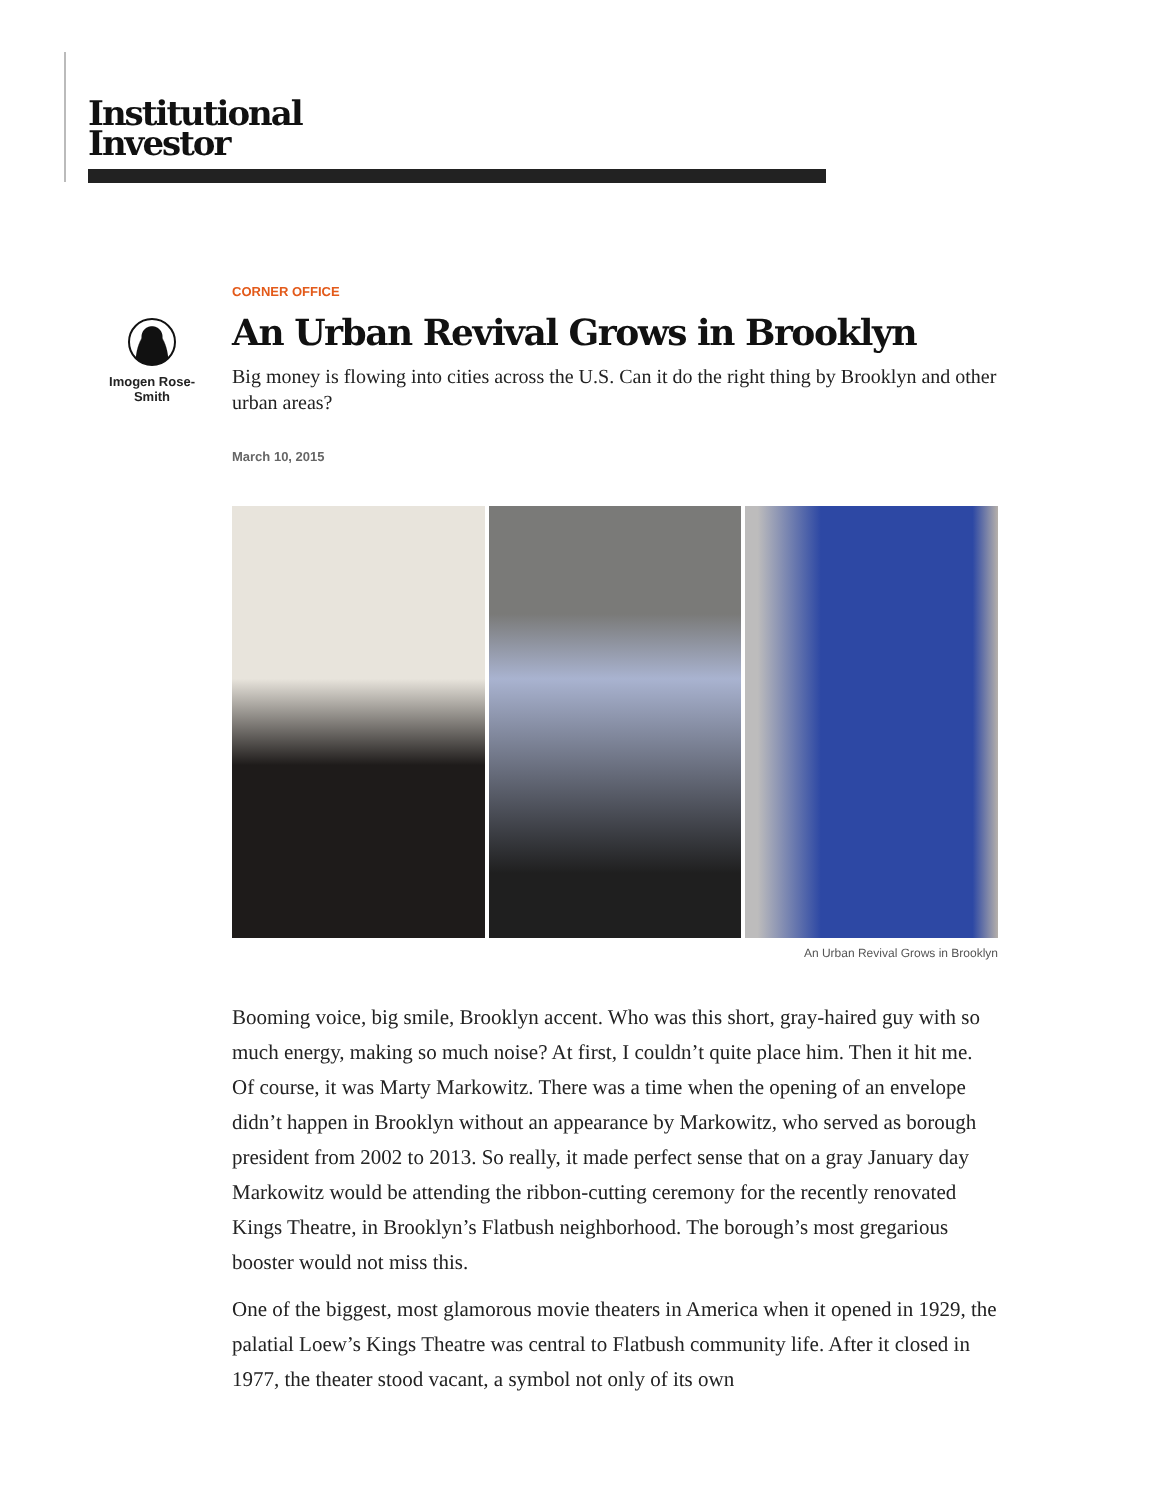Institutional
Investor
Imogen Rose-Smith
CORNER OFFICE
An Urban Revival Grows in Brooklyn
Big money is flowing into cities across the U.S. Can it do the right thing by Brooklyn and other urban areas?
March 10, 2015
An Urban Revival Grows in Brooklyn
Booming voice, big smile, Brooklyn accent. Who was this short, gray-haired guy with so much energy, making so much noise? At first, I couldn’t quite place him. Then it hit me. Of course, it was Marty Markowitz. There was a time when the opening of an envelope didn’t happen in Brooklyn without an appearance by Markowitz, who served as borough president from 2002 to 2013. So really, it made perfect sense that on a gray January day Markowitz would be attending the ribbon-cutting ceremony for the recently renovated Kings Theatre, in Brooklyn’s Flatbush neighborhood. The borough’s most gregarious booster would not miss this.
One of the biggest, most glamorous movie theaters in America when it opened in 1929, the palatial Loew’s Kings Theatre was central to Flatbush community life. After it closed in 1977, the theater stood vacant, a symbol not only of its own